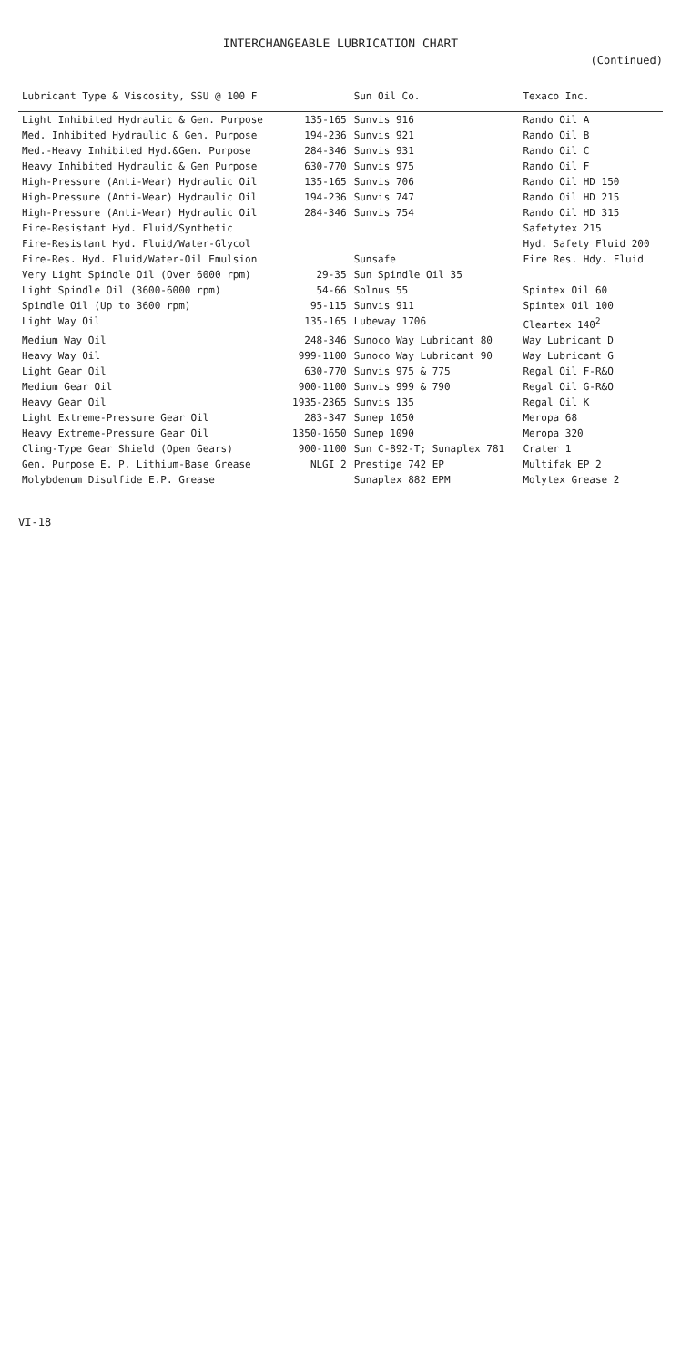INTERCHANGEABLE LUBRICATION CHART
(Continued)
| Lubricant Type & Viscosity, SSU @ 100 F | | Sun Oil Co. | Texaco Inc. |
| --- | --- | --- | --- |
| Light Inhibited Hydraulic & Gen. Purpose | 135-165 | Sunvis 916 | Rando Oil A |
| Med. Inhibited Hydraulic & Gen. Purpose | 194-236 | Sunvis 921 | Rando Oil B |
| Med.-Heavy Inhibited Hyd.&Gen. Purpose | 284-346 | Sunvis 931 | Rando Oil C |
| Heavy Inhibited Hydraulic & Gen Purpose | 630-770 | Sunvis 975 | Rando Oil F |
| High-Pressure (Anti-Wear) Hydraulic Oil | 135-165 | Sunvis 706 | Rando Oil HD 150 |
| High-Pressure (Anti-Wear) Hydraulic Oil | 194-236 | Sunvis 747 | Rando Oil HD 215 |
| High-Pressure (Anti-Wear) Hydraulic Oil | 284-346 | Sunvis 754 | Rando Oil HD 315 |
| Fire-Resistant Hyd. Fluid/Synthetic | | | Safetytex 215 |
| Fire-Resistant Hyd. Fluid/Water-Glycol | | | Hyd. Safety Fluid 200 |
| Fire-Res. Hyd. Fluid/Water-Oil Emulsion | | Sunsafe | Fire Res. Hdy. Fluid |
| Very Light Spindle Oil (Over 6000 rpm) | 29-35 | Sun Spindle Oil 35 | |
| Light Spindle Oil (3600-6000 rpm) | 54-66 | Solnus 55 | Spintex Oil 60 |
| Spindle Oil (Up to 3600 rpm) | 95-115 | Sunvis 911 | Spintex Oil 100 |
| Light Way Oil | 135-165 | Lubeway 1706 | Cleartex 140<sup>2</sup> |
| Medium Way Oil | 248-346 | Sunoco Way Lubricant 80 | Way Lubricant D |
| Heavy Way Oil | 999-1100 | Sunoco Way Lubricant 90 | Way Lubricant G |
| Light Gear Oil | 630-770 | Sunvis 975 & 775 | Regal Oil F-R&O |
| Medium Gear Oil | 900-1100 | Sunvis 999 & 790 | Regal Oil G-R&O |
| Heavy Gear Oil | 1935-2365 | Sunvis 135 | Regal Oil K |
| Light Extreme-Pressure Gear Oil | 283-347 | Sunep 1050 | Meropa 68 |
| Heavy Extreme-Pressure Gear Oil | 1350-1650 | Sunep 1090 | Meropa 320 |
| Cling-Type Gear Shield (Open Gears) | 900-1100 | Sun C-892-T; Sunaplex 781 | Crater 1 |
| Gen. Purpose E. P. Lithium-Base Grease | NLGI 2 | Prestige 742 EP | Multifak EP 2 |
| Molybdenum Disulfide E.P. Grease | | Sunaplex 882 EPM | Molytex Grease 2 |
VI-18